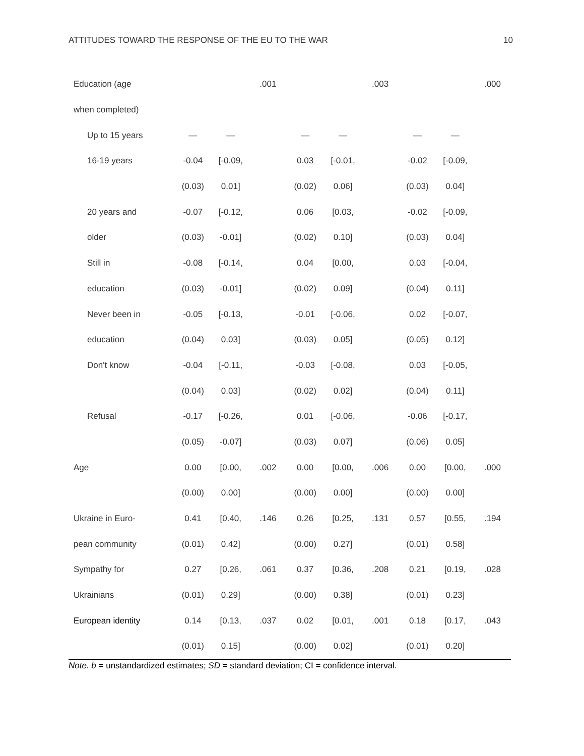ATTITUDES TOWARD THE RESPONSE OF THE EU TO THE WAR 10
| Education (age | | | .001 | | | .003 | | | .000 |
| when completed) | | | | | | | | | |
| Up to 15 years | — | — | | — | — | | — | — | |
| 16-19 years | -0.04 | [-0.09, | | 0.03 | [-0.01, | | -0.02 | [-0.09, | |
| | (0.03) | 0.01] | | (0.02) | 0.06] | | (0.03) | 0.04] | |
| 20 years and | -0.07 | [-0.12, | | 0.06 | [0.03, | | -0.02 | [-0.09, | |
| older | (0.03) | -0.01] | | (0.02) | 0.10] | | (0.03) | 0.04] | |
| Still in | -0.08 | [-0.14, | | 0.04 | [0.00, | | 0.03 | [-0.04, | |
| education | (0.03) | -0.01] | | (0.02) | 0.09] | | (0.04) | 0.11] | |
| Never been in | -0.05 | [-0.13, | | -0.01 | [-0.06, | | 0.02 | [-0.07, | |
| education | (0.04) | 0.03] | | (0.03) | 0.05] | | (0.05) | 0.12] | |
| Don't know | -0.04 | [-0.11, | | -0.03 | [-0.08, | | 0.03 | [-0.05, | |
| | (0.04) | 0.03] | | (0.02) | 0.02] | | (0.04) | 0.11] | |
| Refusal | -0.17 | [-0.26, | | 0.01 | [-0.06, | | -0.06 | [-0.17, | |
| | (0.05) | -0.07] | | (0.03) | 0.07] | | (0.06) | 0.05] | |
| Age | 0.00 | [0.00, | .002 | 0.00 | [0.00, | .006 | 0.00 | [0.00, | .000 |
| | (0.00) | 0.00] | | (0.00) | 0.00] | | (0.00) | 0.00] | |
| Ukraine in Euro- | 0.41 | [0.40, | .146 | 0.26 | [0.25, | .131 | 0.57 | [0.55, | .194 |
| pean community | (0.01) | 0.42] | | (0.00) | 0.27] | | (0.01) | 0.58] | |
| Sympathy for | 0.27 | [0.26, | .061 | 0.37 | [0.36, | .208 | 0.21 | [0.19, | .028 |
| Ukrainians | (0.01) | 0.29] | | (0.00) | 0.38] | | (0.01) | 0.23] | |
| European identity | 0.14 | [0.13, | .037 | 0.02 | [0.01, | .001 | 0.18 | [0.17, | .043 |
| | (0.01) | 0.15] | | (0.00) | 0.02] | | (0.01) | 0.20] | |
Note. b = unstandardized estimates; SD = standard deviation; CI = confidence interval.